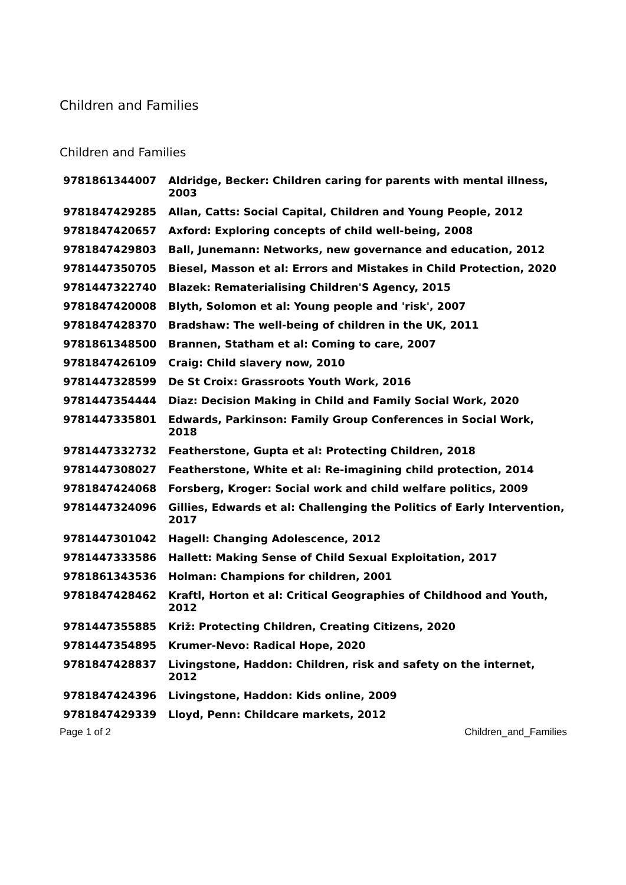Children and Families
Children and Families
| 9781861344007 | Aldridge, Becker: Children caring for parents with mental illness, 2003 |
| 9781847429285 | Allan, Catts: Social Capital, Children and Young People, 2012 |
| 9781847420657 | Axford: Exploring concepts of child well-being, 2008 |
| 9781847429803 | Ball, Junemann: Networks, new governance and education, 2012 |
| 9781447350705 | Biesel, Masson et al: Errors and Mistakes in Child Protection, 2020 |
| 9781447322740 | Blazek: Rematerialising Children'S Agency, 2015 |
| 9781847420008 | Blyth, Solomon et al: Young people and 'risk', 2007 |
| 9781847428370 | Bradshaw: The well-being of children in the UK, 2011 |
| 9781861348500 | Brannen, Statham et al: Coming to care, 2007 |
| 9781847426109 | Craig: Child slavery now, 2010 |
| 9781447328599 | De St Croix: Grassroots Youth Work, 2016 |
| 9781447354444 | Diaz: Decision Making in Child and Family Social Work, 2020 |
| 9781447335801 | Edwards, Parkinson: Family Group Conferences in Social Work, 2018 |
| 9781447332732 | Featherstone, Gupta et al: Protecting Children, 2018 |
| 9781447308027 | Featherstone, White et al: Re-imagining child protection, 2014 |
| 9781847424068 | Forsberg, Kroger: Social work and child welfare politics, 2009 |
| 9781447324096 | Gillies, Edwards et al: Challenging the Politics of Early Intervention, 2017 |
| 9781447301042 | Hagell: Changing Adolescence, 2012 |
| 9781447333586 | Hallett: Making Sense of Child Sexual Exploitation, 2017 |
| 9781861343536 | Holman: Champions for children, 2001 |
| 9781847428462 | Kraftl, Horton et al: Critical Geographies of Childhood and Youth, 2012 |
| 9781447355885 | Križ: Protecting Children, Creating Citizens, 2020 |
| 9781447354895 | Krumer-Nevo: Radical Hope, 2020 |
| 9781847428837 | Livingstone, Haddon: Children, risk and safety on the internet, 2012 |
| 9781847424396 | Livingstone, Haddon: Kids online, 2009 |
| 9781847429339 | Lloyd, Penn: Childcare markets, 2012 |
Page 1 of 2 Children_and_Families